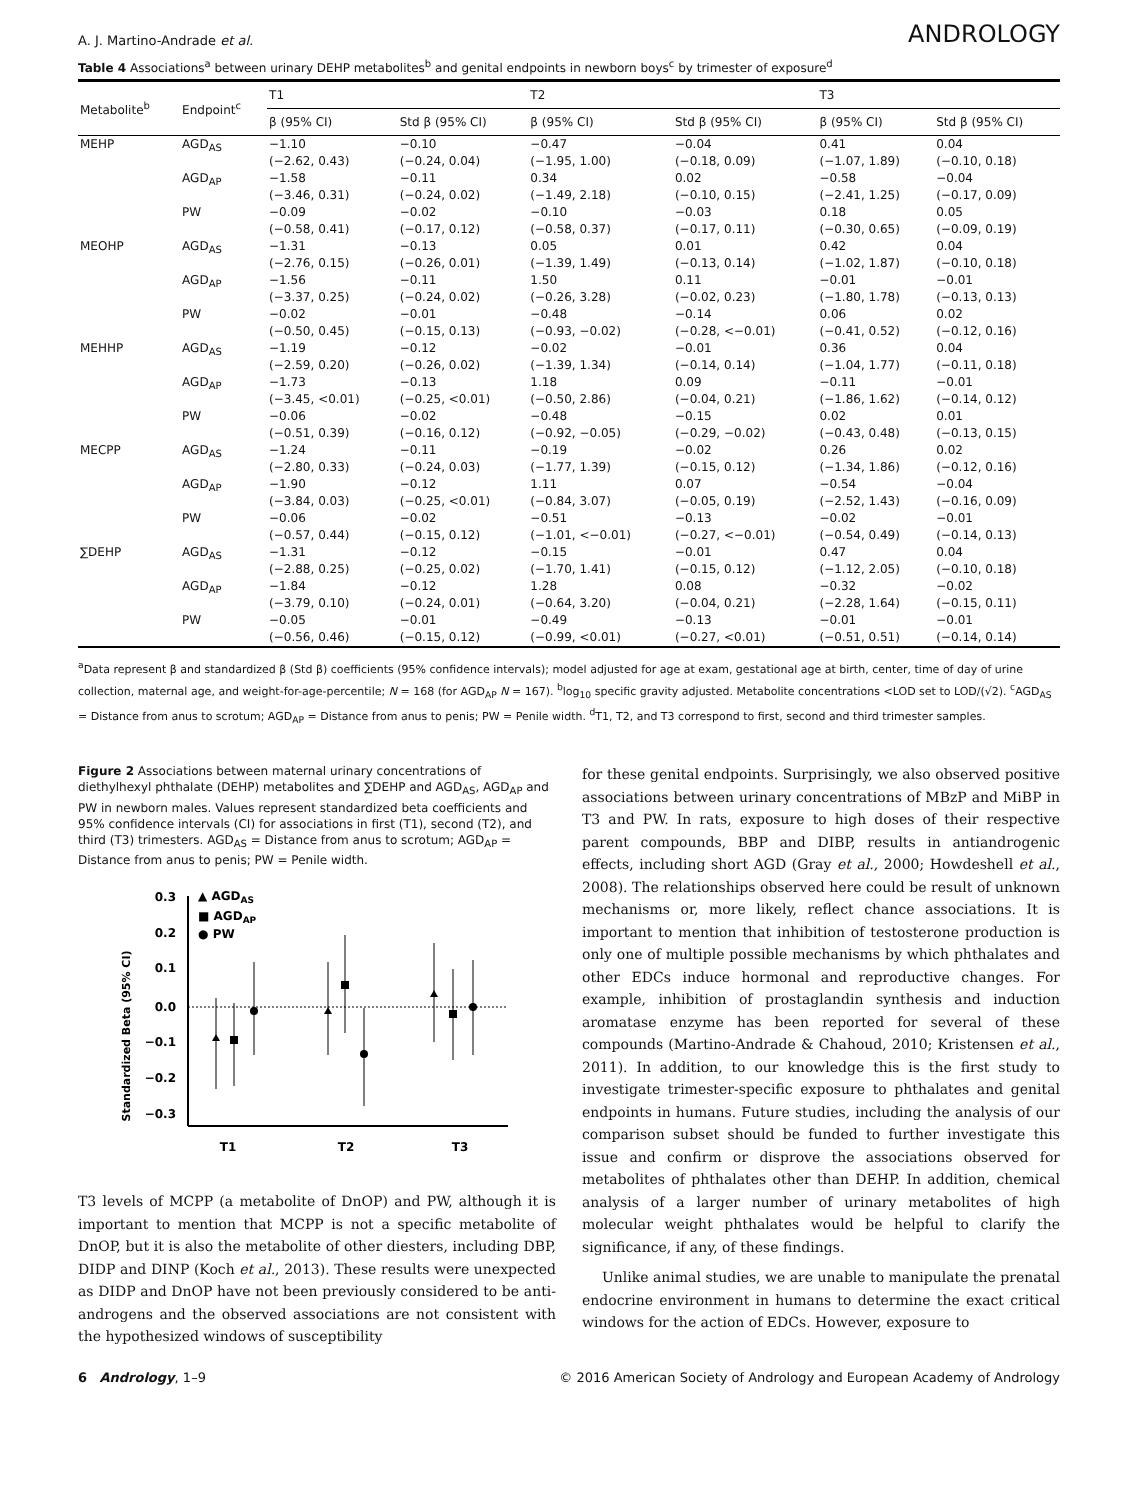A. J. Martino-Andrade et al. ANDROLOGY
Table 4 Associations<sup>a</sup> between urinary DEHP metabolites<sup>b</sup> and genital endpoints in newborn boys<sup>c</sup> by trimester of exposure<sup>d</sup>
| Metabolite<sup>b</sup> | Endpoint<sup>c</sup> | T1 | | T2 | | T3 | |
| --- | --- | --- | --- | --- | --- | --- | --- |
| | | β (95% CI) | Std β (95% CI) | β (95% CI) | Std β (95% CI) | β (95% CI) | Std β (95% CI) |
| MEHP | AGD<sub>AS</sub> | −1.10 (−2.62, 0.43) | −0.10 (−0.24, 0.04) | −0.47 (−1.95, 1.00) | −0.04 (−0.18, 0.09) | 0.41 (−1.07, 1.89) | 0.04 (−0.10, 0.18) |
| | AGD<sub>AP</sub> | −1.58 (−3.46, 0.31) | −0.11 (−0.24, 0.02) | 0.34 (−1.49, 2.18) | 0.02 (−0.10, 0.15) | −0.58 (−2.41, 1.25) | −0.04 (−0.17, 0.09) |
| | PW | −0.09 (−0.58, 0.41) | −0.02 (−0.17, 0.12) | −0.10 (−0.58, 0.37) | −0.03 (−0.17, 0.11) | 0.18 (−0.30, 0.65) | 0.05 (−0.09, 0.19) |
| MEOHP | AGD<sub>AS</sub> | −1.31 (−2.76, 0.15) | −0.13 (−0.26, 0.01) | 0.05 (−1.39, 1.49) | 0.01 (−0.13, 0.14) | 0.42 (−1.02, 1.87) | 0.04 (−0.10, 0.18) |
| | AGD<sub>AP</sub> | −1.56 (−3.37, 0.25) | −0.11 (−0.24, 0.02) | 1.50 (−0.26, 3.28) | 0.11 (−0.02, 0.23) | −0.01 (−1.80, 1.78) | −0.01 (−0.13, 0.13) |
| | PW | −0.02 (−0.50, 0.45) | −0.01 (−0.15, 0.13) | −0.48 (−0.93, −0.02) | −0.14 (−0.28, <−0.01) | 0.06 (−0.41, 0.52) | 0.02 (−0.12, 0.16) |
| MEHHP | AGD<sub>AS</sub> | −1.19 (−2.59, 0.20) | −0.12 (−0.26, 0.02) | −0.02 (−1.39, 1.34) | −0.01 (−0.14, 0.14) | 0.36 (−1.04, 1.77) | 0.04 (−0.11, 0.18) |
| | AGD<sub>AP</sub> | −1.73 (−3.45, <0.01) | −0.13 (−0.25, <0.01) | 1.18 (−0.50, 2.86) | 0.09 (−0.04, 0.21) | −0.11 (−1.86, 1.62) | −0.01 (−0.14, 0.12) |
| | PW | −0.06 (−0.51, 0.39) | −0.02 (−0.16, 0.12) | −0.48 (−0.92, −0.05) | −0.15 (−0.29, −0.02) | 0.02 (−0.43, 0.48) | 0.01 (−0.13, 0.15) |
| MECPP | AGD<sub>AS</sub> | −1.24 (−2.80, 0.33) | −0.11 (−0.24, 0.03) | −0.19 (−1.77, 1.39) | −0.02 (−0.15, 0.12) | 0.26 (−1.34, 1.86) | 0.02 (−0.12, 0.16) |
| | AGD<sub>AP</sub> | −1.90 (−3.84, 0.03) | −0.12 (−0.25, <0.01) | 1.11 (−0.84, 3.07) | 0.07 (−0.05, 0.19) | −0.54 (−2.52, 1.43) | −0.04 (−0.16, 0.09) |
| | PW | −0.06 (−0.57, 0.44) | −0.02 (−0.15, 0.12) | −0.51 (−1.01, <−0.01) | −0.13 (−0.27, <−0.01) | −0.02 (−0.54, 0.49) | −0.01 (−0.14, 0.13) |
| ∑DEHP | AGD<sub>AS</sub> | −1.31 (−2.88, 0.25) | −0.12 (−0.25, 0.02) | −0.15 (−1.70, 1.41) | −0.01 (−0.15, 0.12) | 0.47 (−1.12, 2.05) | 0.04 (−0.10, 0.18) |
| | AGD<sub>AP</sub> | −1.84 (−3.79, 0.10) | −0.12 (−0.24, 0.01) | 1.28 (−0.64, 3.20) | 0.08 (−0.04, 0.21) | −0.32 (−2.28, 1.64) | −0.02 (−0.15, 0.11) |
| | PW | −0.05 (−0.56, 0.46) | −0.01 (−0.15, 0.12) | −0.49 (−0.99, <0.01) | −0.13 (−0.27, <0.01) | −0.01 (−0.51, 0.51) | −0.01 (−0.14, 0.14) |
<sup>a</sup> Data represent β and standardized β (Std β) coefficients (95% confidence intervals); model adjusted for age at exam, gestational age at birth, center, time of day of urine collection, maternal age, and weight-for-age-percentile; N = 168 (for AGD<sub>AP</sub> N = 167). <sup>b</sup>log<sub>10</sub> specific gravity adjusted. Metabolite concentrations <LOD set to LOD/(√2). <sup>c</sup>AGD<sub>AS</sub> = Distance from anus to scrotum; AGD<sub>AP</sub> = Distance from anus to penis; PW = Penile width. <sup>d</sup>T1, T2, and T3 correspond to first, second and third trimester samples.
Figure 2 Associations between maternal urinary concentrations of diethylhexyl phthalate (DEHP) metabolites and ∑DEHP and AGD<sub>AS</sub>, AGD<sub>AP</sub> and PW in newborn males. Values represent standardized beta coefficients and 95% confidence intervals (CI) for associations in first (T1), second (T2), and third (T3) trimesters. AGD<sub>AS</sub> = Distance from anus to scrotum; AGD<sub>AP</sub> = Distance from anus to penis; PW = Penile width.
Standardized Beta (95% CI)
0.3
0.2
0.1
0.0
−0.1
−0.2
−0.3
T1
T2
T3
▲ AGDAS
■ AGDAP
● PW
T3 levels of MCPP (a metabolite of DnOP) and PW, although it is important to mention that MCPP is not a specific metabolite of DnOP, but it is also the metabolite of other diesters, including DBP, DIDP and DINP (Koch et al., 2013). These results were unexpected as DIDP and DnOP have not been previously considered to be anti-androgens and the observed associations are not consistent with the hypothesized windows of susceptibility
for these genital endpoints. Surprisingly, we also observed positive associations between urinary concentrations of MBzP and MiBP in T3 and PW. In rats, exposure to high doses of their respective parent compounds, BBP and DIBP, results in antiandrogenic effects, including short AGD (Gray et al., 2000; Howdeshell et al., 2008). The relationships observed here could be result of unknown mechanisms or, more likely, reflect chance associations. It is important to mention that inhibition of testosterone production is only one of multiple possible mechanisms by which phthalates and other EDCs induce hormonal and reproductive changes. For example, inhibition of prostaglandin synthesis and induction aromatase enzyme has been reported for several of these compounds (Martino-Andrade & Chahoud, 2010; Kristensen et al., 2011). In addition, to our knowledge this is the first study to investigate trimester-specific exposure to phthalates and genital endpoints in humans. Future studies, including the analysis of our comparison subset should be funded to further investigate this issue and confirm or disprove the associations observed for metabolites of phthalates other than DEHP. In addition, chemical analysis of a larger number of urinary metabolites of high molecular weight phthalates would be helpful to clarify the significance, if any, of these findings.
Unlike animal studies, we are unable to manipulate the prenatal endocrine environment in humans to determine the exact critical windows for the action of EDCs. However, exposure to
6 Andrology, 1–9 © 2016 American Society of Andrology and European Academy of Andrology